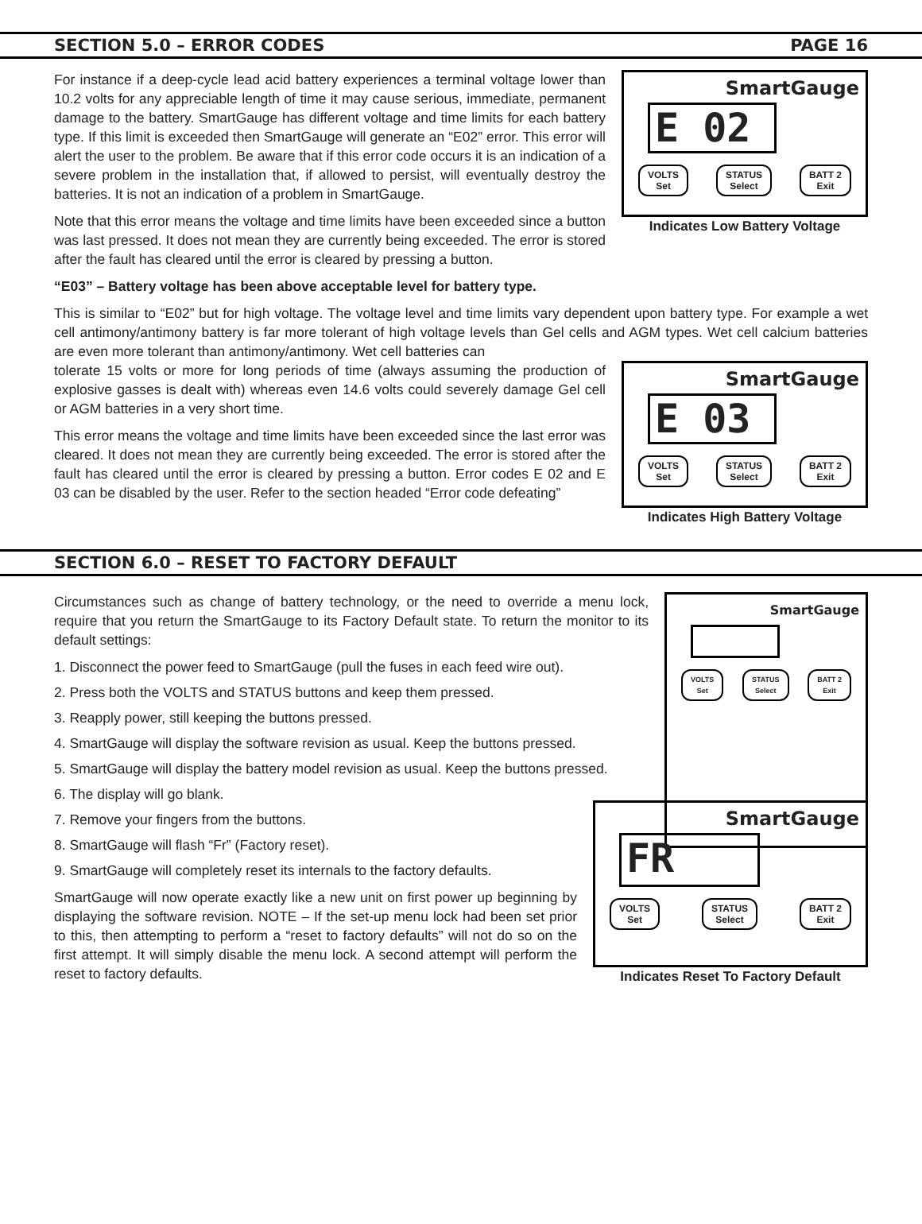SECTION 5.0 – ERROR CODES PAGE 16
SmartGauge
E 02
VOLTS
Set STATUS
Select BATT 2
Exit
Indicates Low Battery Voltage
For instance if a deep-cycle lead acid battery experiences a terminal voltage lower than 10.2 volts for any appreciable length of time it may cause serious, immediate, permanent damage to the battery. SmartGauge has different voltage and time limits for each battery type. If this limit is exceeded then SmartGauge will generate an “E02” error. This error will alert the user to the problem. Be aware that if this error code occurs it is an indication of a severe problem in the installation that, if allowed to persist, will eventually destroy the batteries. It is not an indication of a problem in SmartGauge.
Note that this error means the voltage and time limits have been exceeded since a button was last pressed. It does not mean they are currently being exceeded. The error is stored after the fault has cleared until the error is cleared by pressing a button.
“E03” – Battery voltage has been above acceptable level for battery type.
This is similar to “E02” but for high voltage. The voltage level and time limits vary dependent upon battery type. For example a wet cell antimony/antimony battery is far more tolerant of high voltage levels than Gel cells and AGM types. Wet cell calcium batteries are even more tolerant than antimony/antimony. Wet cell batteries can
SmartGauge
E 03
VOLTS
Set STATUS
Select BATT 2
Exit
Indicates High Battery Voltage
tolerate 15 volts or more for long periods of time (always assuming the production of explosive gasses is dealt with) whereas even 14.6 volts could severely damage Gel cell or AGM batteries in a very short time.
This error means the voltage and time limits have been exceeded since the last error was cleared. It does not mean they are currently being exceeded. The error is stored after the fault has cleared until the error is cleared by pressing a button. Error codes E 02 and E 03 can be disabled by the user. Refer to the section headed “Error code defeating”
SECTION 6.0 – RESET TO FACTORY DEFAULT
SmartGauge
VOLTS
Set STATUS
Select BATT 2
Exit
Circumstances such as change of battery technology, or the need to override a menu lock, require that you return the SmartGauge to its Factory Default state. To return the monitor to its default settings:
1. Disconnect the power feed to SmartGauge (pull the fuses in each feed wire out).
2. Press both the VOLTS and STATUS buttons and keep them pressed.
3. Reapply power, still keeping the buttons pressed.
4. SmartGauge will display the software revision as usual. Keep the buttons pressed.
5. SmartGauge will display the battery model revision as usual. Keep the buttons pressed.
6. The display will go blank.
7. Remove your fingers from the buttons.
8. SmartGauge will flash “Fr” (Factory reset).
9. SmartGauge will completely reset its internals to the factory defaults.
SmartGauge
FR
VOLTS
Set STATUS
Select BATT 2
Exit
Indicates Reset To Factory Default
SmartGauge will now operate exactly like a new unit on first power up beginning by displaying the software revision. NOTE – If the set-up menu lock had been set prior to this, then attempting to perform a “reset to factory defaults” will not do so on the first attempt. It will simply disable the menu lock. A second attempt will perform the reset to factory defaults.